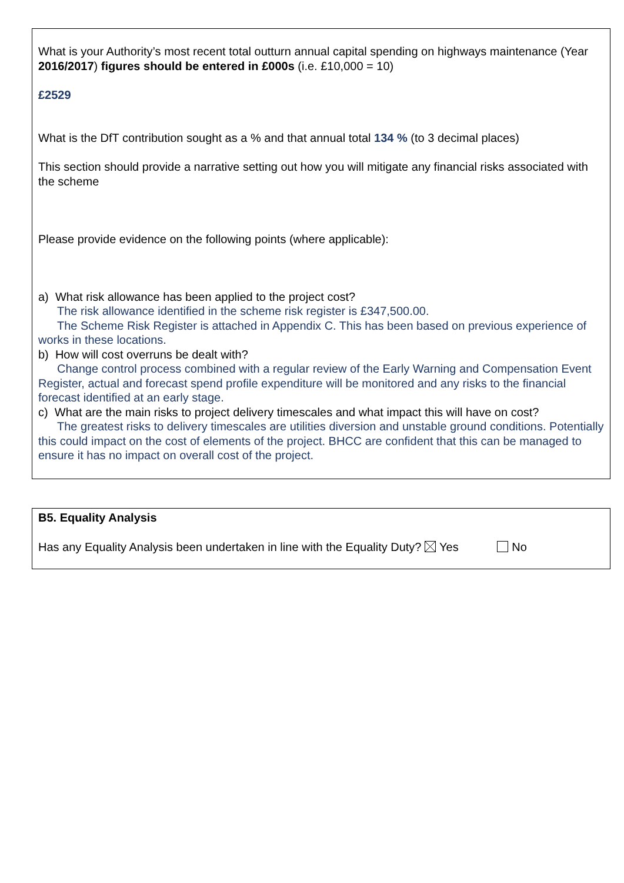What is your Authority’s most recent total outturn annual capital spending on highways maintenance (Year 2016/2017) figures should be entered in £000s (i.e. £10,000 = 10)
£2529
What is the DfT contribution sought as a % and that annual total 134 % (to 3 decimal places)
This section should provide a narrative setting out how you will mitigate any financial risks associated with the scheme
Please provide evidence on the following points (where applicable):
a) What risk allowance has been applied to the project cost?
The risk allowance identified in the scheme risk register is £347,500.00.
The Scheme Risk Register is attached in Appendix C. This has been based on previous experience of works in these locations.
b) How will cost overruns be dealt with?
Change control process combined with a regular review of the Early Warning and Compensation Event Register, actual and forecast spend profile expenditure will be monitored and any risks to the financial forecast identified at an early stage.
c) What are the main risks to project delivery timescales and what impact this will have on cost?
The greatest risks to delivery timescales are utilities diversion and unstable ground conditions. Potentially this could impact on the cost of elements of the project. BHCC are confident that this can be managed to ensure it has no impact on overall cost of the project.
B5. Equality Analysis
Has any Equality Analysis been undertaken in line with the Equality Duty? Yes No